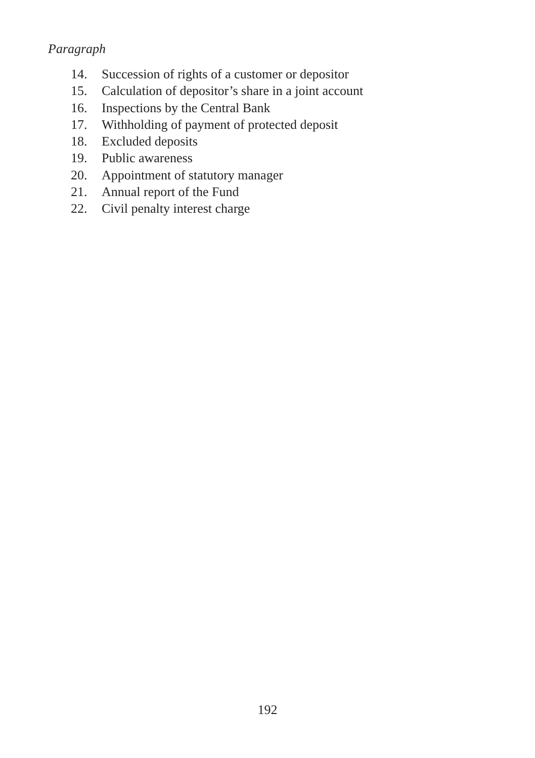Paragraph
14. Succession of rights of a customer or depositor
15. Calculation of depositor’s share in a joint account
16. Inspections by the Central Bank
17. Withholding of payment of protected deposit
18. Excluded deposits
19. Public awareness
20. Appointment of statutory manager
21. Annual report of the Fund
22. Civil penalty interest charge
192